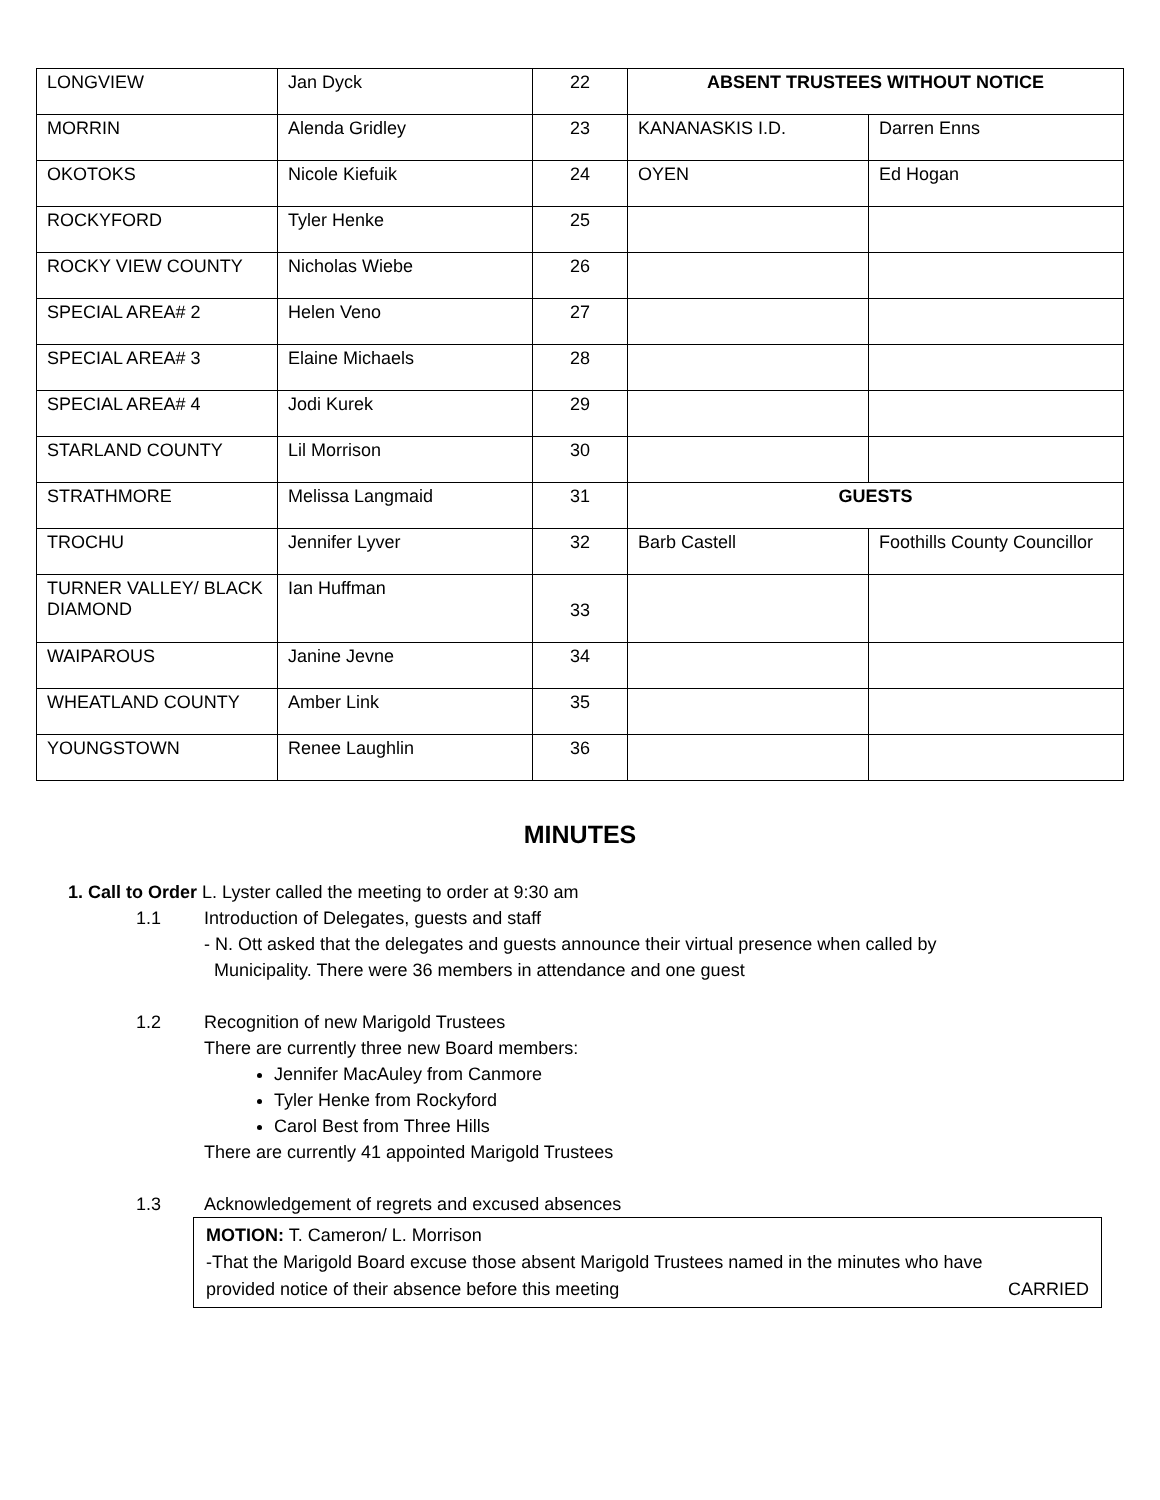| LONGVIEW | Jan Dyck | 22 | ABSENT TRUSTEES WITHOUT NOTICE | |
| MORRIN | Alenda Gridley | 23 | KANANASKIS I.D. | Darren Enns |
| OKOTOKS | Nicole Kiefuik | 24 | OYEN | Ed Hogan |
| ROCKYFORD | Tyler Henke | 25 | | |
| ROCKY VIEW COUNTY | Nicholas Wiebe | 26 | | |
| SPECIAL AREA# 2 | Helen Veno | 27 | | |
| SPECIAL AREA# 3 | Elaine Michaels | 28 | | |
| SPECIAL AREA# 4 | Jodi Kurek | 29 | | |
| STARLAND COUNTY | Lil Morrison | 30 | | |
| STRATHMORE | Melissa Langmaid | 31 | GUESTS | |
| TROCHU | Jennifer Lyver | 32 | Barb Castell | Foothills County Councillor |
| TURNER VALLEY/ BLACK DIAMOND | Ian Huffman | 33 | | |
| WAIPAROUS | Janine Jevne | 34 | | |
| WHEATLAND COUNTY | Amber Link | 35 | | |
| YOUNGSTOWN | Renee Laughlin | 36 | | |
MINUTES
1. Call to Order L. Lyster called the meeting to order at 9:30 am
1.1 Introduction of Delegates, guests and staff
- N. Ott asked that the delegates and guests announce their virtual presence when called by
Municipality. There were 36 members in attendance and one guest
1.2 Recognition of new Marigold Trustees
There are currently three new Board members:
Jennifer MacAuley from Canmore
Tyler Henke from Rockyford
Carol Best from Three Hills
There are currently 41 appointed Marigold Trustees
1.3 Acknowledgement of regrets and excused absences
MOTION: T. Cameron/ L. Morrison
-That the Marigold Board excuse those absent Marigold Trustees named in the minutes who have
provided notice of their absence before this meeting CARRIED